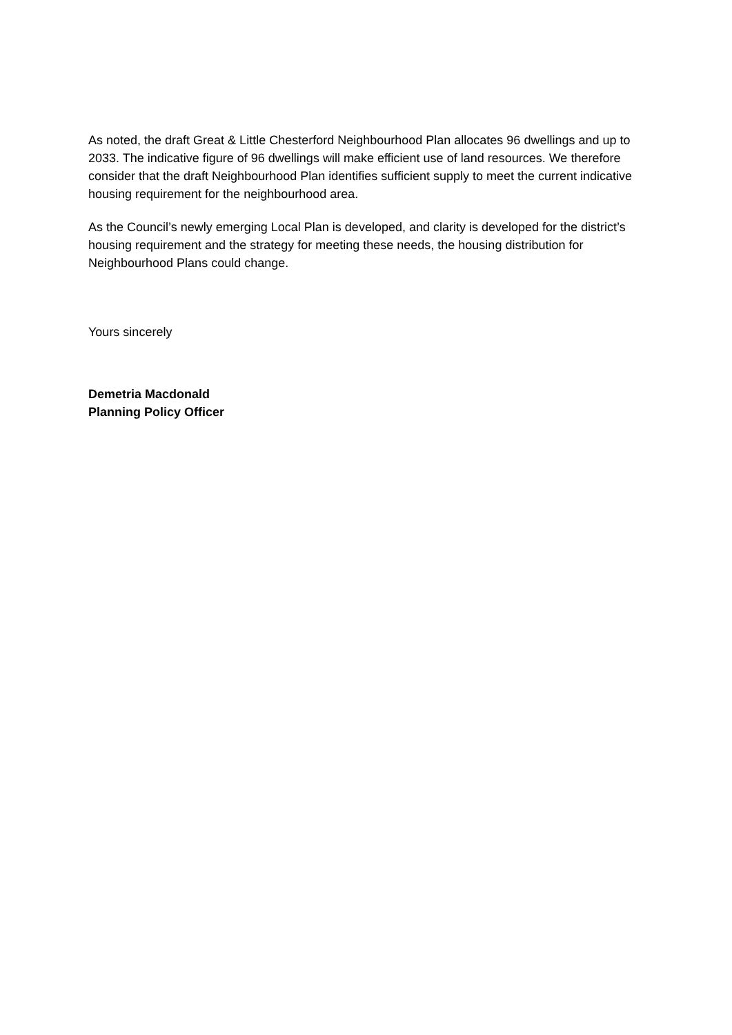As noted, the draft Great & Little Chesterford Neighbourhood Plan allocates 96 dwellings and up to 2033. The indicative figure of 96 dwellings will make efficient use of land resources. We therefore consider that the draft Neighbourhood Plan identifies sufficient supply to meet the current indicative housing requirement for the neighbourhood area.
As the Council’s newly emerging Local Plan is developed, and clarity is developed for the district’s housing requirement and the strategy for meeting these needs, the housing distribution for Neighbourhood Plans could change.
Yours sincerely
Demetria Macdonald
Planning Policy Officer